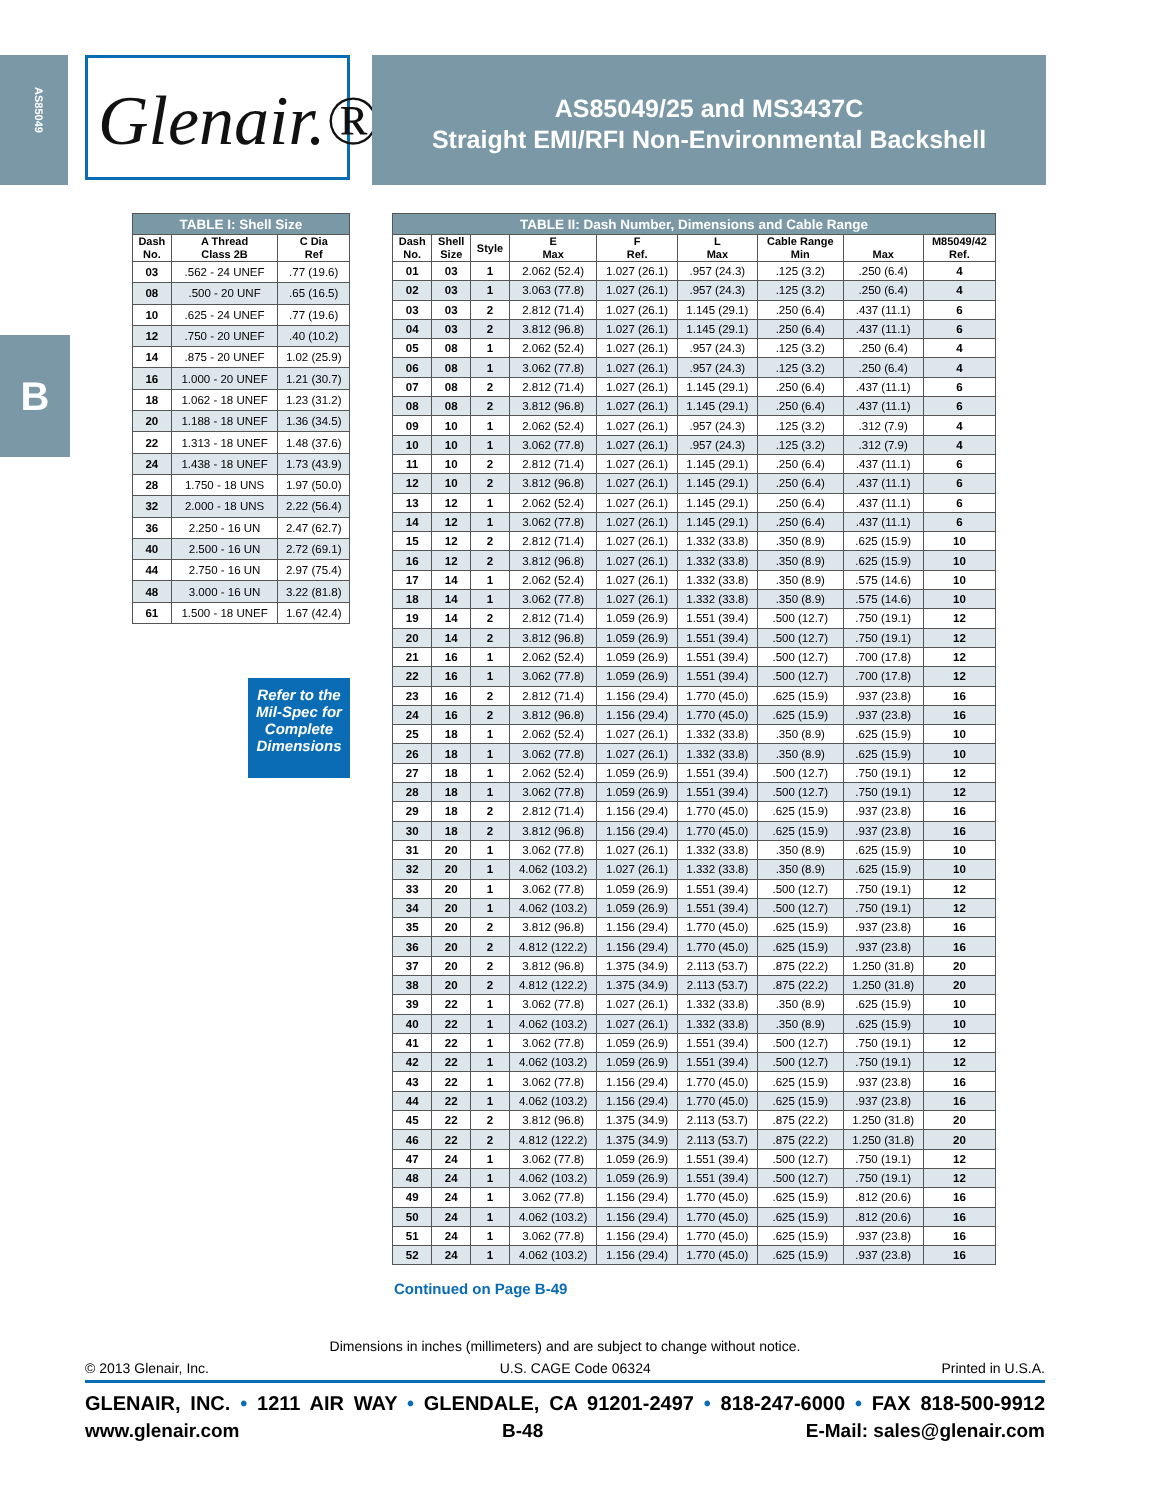AS85049
Glenair.®
AS85049/25 and MS3437C
Straight EMI/RFI Non-Environmental Backshell
B
| TABLE I: Shell Size | | |
| --- | --- | --- |
| Dash No. | A Thread Class 2B | C Dia Ref |
| 03 | .562 - 24 UNEF | .77 (19.6) |
| 08 | .500 - 20 UNF | .65 (16.5) |
| 10 | .625 - 24 UNEF | .77 (19.6) |
| 12 | .750 - 20 UNEF | .40 (10.2) |
| 14 | .875 - 20 UNEF | 1.02 (25.9) |
| 16 | 1.000 - 20 UNEF | 1.21 (30.7) |
| 18 | 1.062 - 18 UNEF | 1.23 (31.2) |
| 20 | 1.188 - 18 UNEF | 1.36 (34.5) |
| 22 | 1.313 - 18 UNEF | 1.48 (37.6) |
| 24 | 1.438 - 18 UNEF | 1.73 (43.9) |
| 28 | 1.750 - 18 UNS | 1.97 (50.0) |
| 32 | 2.000 - 18 UNS | 2.22 (56.4) |
| 36 | 2.250 - 16 UN | 2.47 (62.7) |
| 40 | 2.500 - 16 UN | 2.72 (69.1) |
| 44 | 2.750 - 16 UN | 2.97 (75.4) |
| 48 | 3.000 - 16 UN | 3.22 (81.8) |
| 61 | 1.500 - 18 UNEF | 1.67 (42.4) |
Refer to the Mil-Spec for Complete Dimensions
| TABLE II: Dash Number, Dimensions and Cable Range | | | | | | | | |
| --- | --- | --- | --- | --- | --- | --- | --- | --- |
| Dash No. | Shell Size | Style | E Max | F Ref. | L Max | Cable Range Min | Max | M85049/42 Ref. |
| 01 | 03 | 1 | 2.062 (52.4) | 1.027 (26.1) | .957 (24.3) | .125 (3.2) | .250 (6.4) | 4 |
| 02 | 03 | 1 | 3.063 (77.8) | 1.027 (26.1) | .957 (24.3) | .125 (3.2) | .250 (6.4) | 4 |
| 03 | 03 | 2 | 2.812 (71.4) | 1.027 (26.1) | 1.145 (29.1) | .250 (6.4) | .437 (11.1) | 6 |
| 04 | 03 | 2 | 3.812 (96.8) | 1.027 (26.1) | 1.145 (29.1) | .250 (6.4) | .437 (11.1) | 6 |
| 05 | 08 | 1 | 2.062 (52.4) | 1.027 (26.1) | .957 (24.3) | .125 (3.2) | .250 (6.4) | 4 |
| 06 | 08 | 1 | 3.062 (77.8) | 1.027 (26.1) | .957 (24.3) | .125 (3.2) | .250 (6.4) | 4 |
| 07 | 08 | 2 | 2.812 (71.4) | 1.027 (26.1) | 1.145 (29.1) | .250 (6.4) | .437 (11.1) | 6 |
| 08 | 08 | 2 | 3.812 (96.8) | 1.027 (26.1) | 1.145 (29.1) | .250 (6.4) | .437 (11.1) | 6 |
| 09 | 10 | 1 | 2.062 (52.4) | 1.027 (26.1) | .957 (24.3) | .125 (3.2) | .312 (7.9) | 4 |
| 10 | 10 | 1 | 3.062 (77.8) | 1.027 (26.1) | .957 (24.3) | .125 (3.2) | .312 (7.9) | 4 |
| 11 | 10 | 2 | 2.812 (71.4) | 1.027 (26.1) | 1.145 (29.1) | .250 (6.4) | .437 (11.1) | 6 |
| 12 | 10 | 2 | 3.812 (96.8) | 1.027 (26.1) | 1.145 (29.1) | .250 (6.4) | .437 (11.1) | 6 |
| 13 | 12 | 1 | 2.062 (52.4) | 1.027 (26.1) | 1.145 (29.1) | .250 (6.4) | .437 (11.1) | 6 |
| 14 | 12 | 1 | 3.062 (77.8) | 1.027 (26.1) | 1.145 (29.1) | .250 (6.4) | .437 (11.1) | 6 |
| 15 | 12 | 2 | 2.812 (71.4) | 1.027 (26.1) | 1.332 (33.8) | .350 (8.9) | .625 (15.9) | 10 |
| 16 | 12 | 2 | 3.812 (96.8) | 1.027 (26.1) | 1.332 (33.8) | .350 (8.9) | .625 (15.9) | 10 |
| 17 | 14 | 1 | 2.062 (52.4) | 1.027 (26.1) | 1.332 (33.8) | .350 (8.9) | .575 (14.6) | 10 |
| 18 | 14 | 1 | 3.062 (77.8) | 1.027 (26.1) | 1.332 (33.8) | .350 (8.9) | .575 (14.6) | 10 |
| 19 | 14 | 2 | 2.812 (71.4) | 1.059 (26.9) | 1.551 (39.4) | .500 (12.7) | .750 (19.1) | 12 |
| 20 | 14 | 2 | 3.812 (96.8) | 1.059 (26.9) | 1.551 (39.4) | .500 (12.7) | .750 (19.1) | 12 |
| 21 | 16 | 1 | 2.062 (52.4) | 1.059 (26.9) | 1.551 (39.4) | .500 (12.7) | .700 (17.8) | 12 |
| 22 | 16 | 1 | 3.062 (77.8) | 1.059 (26.9) | 1.551 (39.4) | .500 (12.7) | .700 (17.8) | 12 |
| 23 | 16 | 2 | 2.812 (71.4) | 1.156 (29.4) | 1.770 (45.0) | .625 (15.9) | .937 (23.8) | 16 |
| 24 | 16 | 2 | 3.812 (96.8) | 1.156 (29.4) | 1.770 (45.0) | .625 (15.9) | .937 (23.8) | 16 |
| 25 | 18 | 1 | 2.062 (52.4) | 1.027 (26.1) | 1.332 (33.8) | .350 (8.9) | .625 (15.9) | 10 |
| 26 | 18 | 1 | 3.062 (77.8) | 1.027 (26.1) | 1.332 (33.8) | .350 (8.9) | .625 (15.9) | 10 |
| 27 | 18 | 1 | 2.062 (52.4) | 1.059 (26.9) | 1.551 (39.4) | .500 (12.7) | .750 (19.1) | 12 |
| 28 | 18 | 1 | 3.062 (77.8) | 1.059 (26.9) | 1.551 (39.4) | .500 (12.7) | .750 (19.1) | 12 |
| 29 | 18 | 2 | 2.812 (71.4) | 1.156 (29.4) | 1.770 (45.0) | .625 (15.9) | .937 (23.8) | 16 |
| 30 | 18 | 2 | 3.812 (96.8) | 1.156 (29.4) | 1.770 (45.0) | .625 (15.9) | .937 (23.8) | 16 |
| 31 | 20 | 1 | 3.062 (77.8) | 1.027 (26.1) | 1.332 (33.8) | .350 (8.9) | .625 (15.9) | 10 |
| 32 | 20 | 1 | 4.062 (103.2) | 1.027 (26.1) | 1.332 (33.8) | .350 (8.9) | .625 (15.9) | 10 |
| 33 | 20 | 1 | 3.062 (77.8) | 1.059 (26.9) | 1.551 (39.4) | .500 (12.7) | .750 (19.1) | 12 |
| 34 | 20 | 1 | 4.062 (103.2) | 1.059 (26.9) | 1.551 (39.4) | .500 (12.7) | .750 (19.1) | 12 |
| 35 | 20 | 2 | 3.812 (96.8) | 1.156 (29.4) | 1.770 (45.0) | .625 (15.9) | .937 (23.8) | 16 |
| 36 | 20 | 2 | 4.812 (122.2) | 1.156 (29.4) | 1.770 (45.0) | .625 (15.9) | .937 (23.8) | 16 |
| 37 | 20 | 2 | 3.812 (96.8) | 1.375 (34.9) | 2.113 (53.7) | .875 (22.2) | 1.250 (31.8) | 20 |
| 38 | 20 | 2 | 4.812 (122.2) | 1.375 (34.9) | 2.113 (53.7) | .875 (22.2) | 1.250 (31.8) | 20 |
| 39 | 22 | 1 | 3.062 (77.8) | 1.027 (26.1) | 1.332 (33.8) | .350 (8.9) | .625 (15.9) | 10 |
| 40 | 22 | 1 | 4.062 (103.2) | 1.027 (26.1) | 1.332 (33.8) | .350 (8.9) | .625 (15.9) | 10 |
| 41 | 22 | 1 | 3.062 (77.8) | 1.059 (26.9) | 1.551 (39.4) | .500 (12.7) | .750 (19.1) | 12 |
| 42 | 22 | 1 | 4.062 (103.2) | 1.059 (26.9) | 1.551 (39.4) | .500 (12.7) | .750 (19.1) | 12 |
| 43 | 22 | 1 | 3.062 (77.8) | 1.156 (29.4) | 1.770 (45.0) | .625 (15.9) | .937 (23.8) | 16 |
| 44 | 22 | 1 | 4.062 (103.2) | 1.156 (29.4) | 1.770 (45.0) | .625 (15.9) | .937 (23.8) | 16 |
| 45 | 22 | 2 | 3.812 (96.8) | 1.375 (34.9) | 2.113 (53.7) | .875 (22.2) | 1.250 (31.8) | 20 |
| 46 | 22 | 2 | 4.812 (122.2) | 1.375 (34.9) | 2.113 (53.7) | .875 (22.2) | 1.250 (31.8) | 20 |
| 47 | 24 | 1 | 3.062 (77.8) | 1.059 (26.9) | 1.551 (39.4) | .500 (12.7) | .750 (19.1) | 12 |
| 48 | 24 | 1 | 4.062 (103.2) | 1.059 (26.9) | 1.551 (39.4) | .500 (12.7) | .750 (19.1) | 12 |
| 49 | 24 | 1 | 3.062 (77.8) | 1.156 (29.4) | 1.770 (45.0) | .625 (15.9) | .812 (20.6) | 16 |
| 50 | 24 | 1 | 4.062 (103.2) | 1.156 (29.4) | 1.770 (45.0) | .625 (15.9) | .812 (20.6) | 16 |
| 51 | 24 | 1 | 3.062 (77.8) | 1.156 (29.4) | 1.770 (45.0) | .625 (15.9) | .937 (23.8) | 16 |
| 52 | 24 | 1 | 4.062 (103.2) | 1.156 (29.4) | 1.770 (45.0) | .625 (15.9) | .937 (23.8) | 16 |
Continued on Page B-49
Dimensions in inches (millimeters) and are subject to change without notice.
© 2013 Glenair, Inc. U.S. CAGE Code 06324 Printed in U.S.A.
GLENAIR, INC. • 1211 AIR WAY • GLENDALE, CA 91201-2497 • 818-247-6000 • FAX 818-500-9912
www.glenair.com B-48 E-Mail: sales@glenair.com